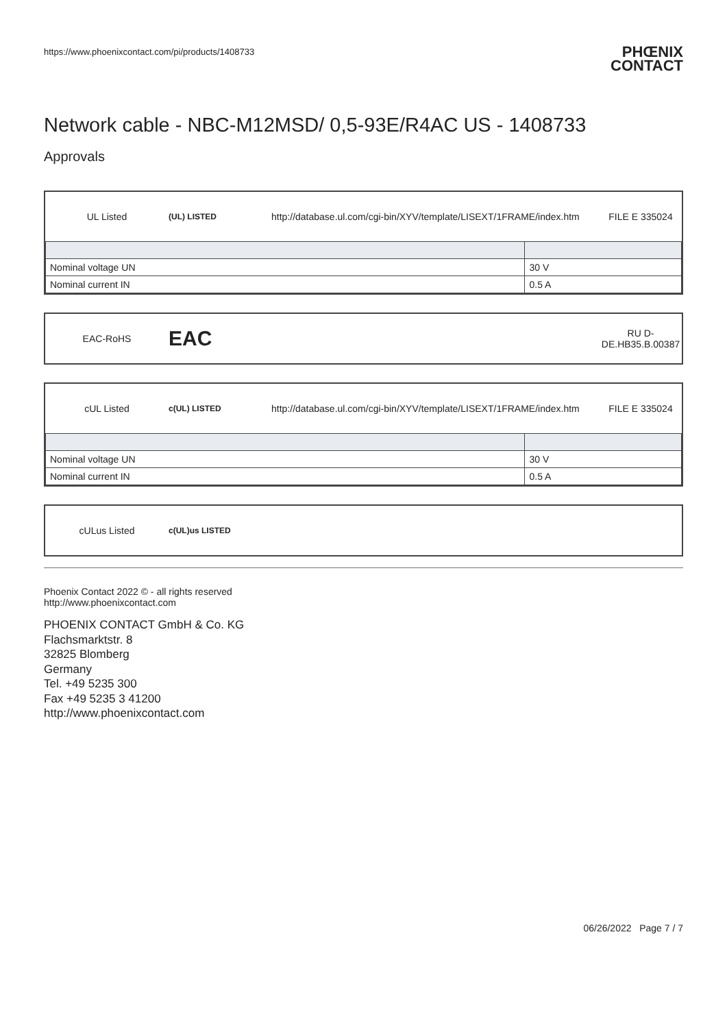https://www.phoenixcontact.com/pi/products/1408733
PHŒNIX
CONTACT
Network cable - NBC-M12MSD/ 0,5-93E/R4AC US - 1408733
Approvals
UL Listed
(UL) LISTED
http://database.ul.com/cgi-bin/XYV/template/LISEXT/1FRAME/index.htm
FILE E 335024
| Nominal voltage UN | 30 V |
| Nominal current IN | 0.5 A |
EAC-RoHS
EAC
RU D-
DE.HB35.B.00387
cUL Listed
c(UL) LISTED
http://database.ul.com/cgi-bin/XYV/template/LISEXT/1FRAME/index.htm
FILE E 335024
| Nominal voltage UN | 30 V |
| Nominal current IN | 0.5 A |
cULus Listed
c(UL)us LISTED
Phoenix Contact 2022 © - all rights reserved
http://www.phoenixcontact.com
PHOENIX CONTACT GmbH & Co. KG
Flachsmarktstr. 8
32825 Blomberg
Germany
Tel. +49 5235 300
Fax +49 5235 3 41200
http://www.phoenixcontact.com
06/26/2022 Page 7 / 7